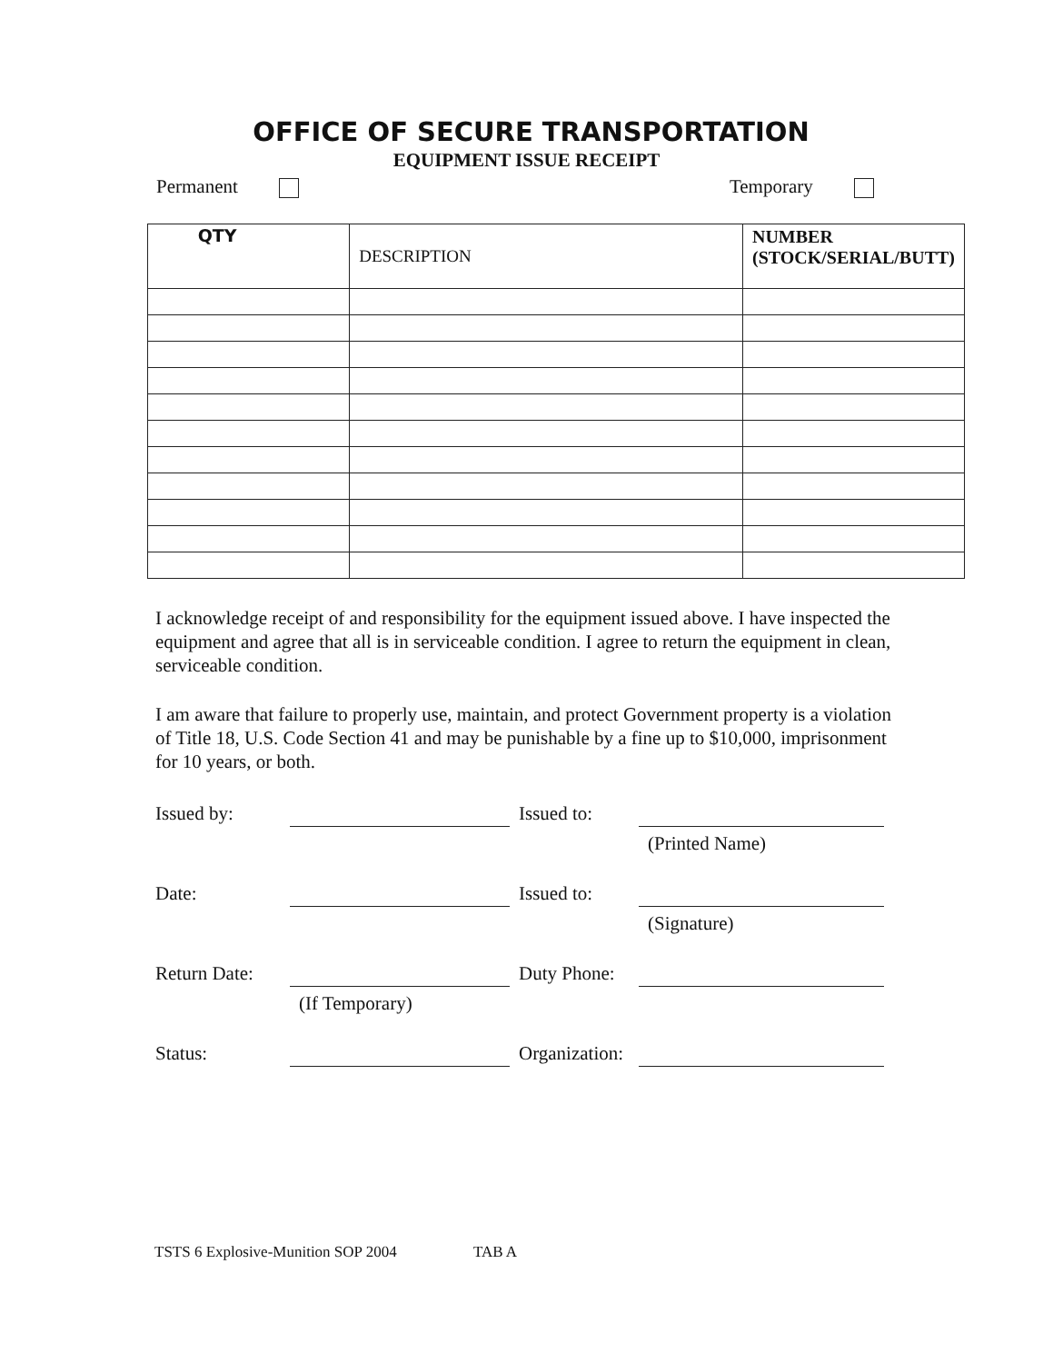OFFICE OF SECURE TRANSPORTATION
EQUIPMENT ISSUE RECEIPT
Permanent Temporary
| QTY | DESCRIPTION | NUMBER (STOCK/SERIAL/BUTT) |
| --- | --- | --- |
I acknowledge receipt of and responsibility for the equipment issued above. I have inspected the equipment and agree that all is in serviceable condition. I agree to return the equipment in clean, serviceable condition.
I am aware that failure to properly use, maintain, and protect Government property is a violation of Title 18, U.S. Code Section 41 and may be punishable by a fine up to $10,000, imprisonment for 10 years, or both.
Issued by:
Issued to:
(Printed Name)
Date:
Issued to:
(Signature)
Return Date:
Duty Phone:
(If Temporary)
Status:
Organization:
TSTS 6 Explosive-Munition SOP 2004 TAB A